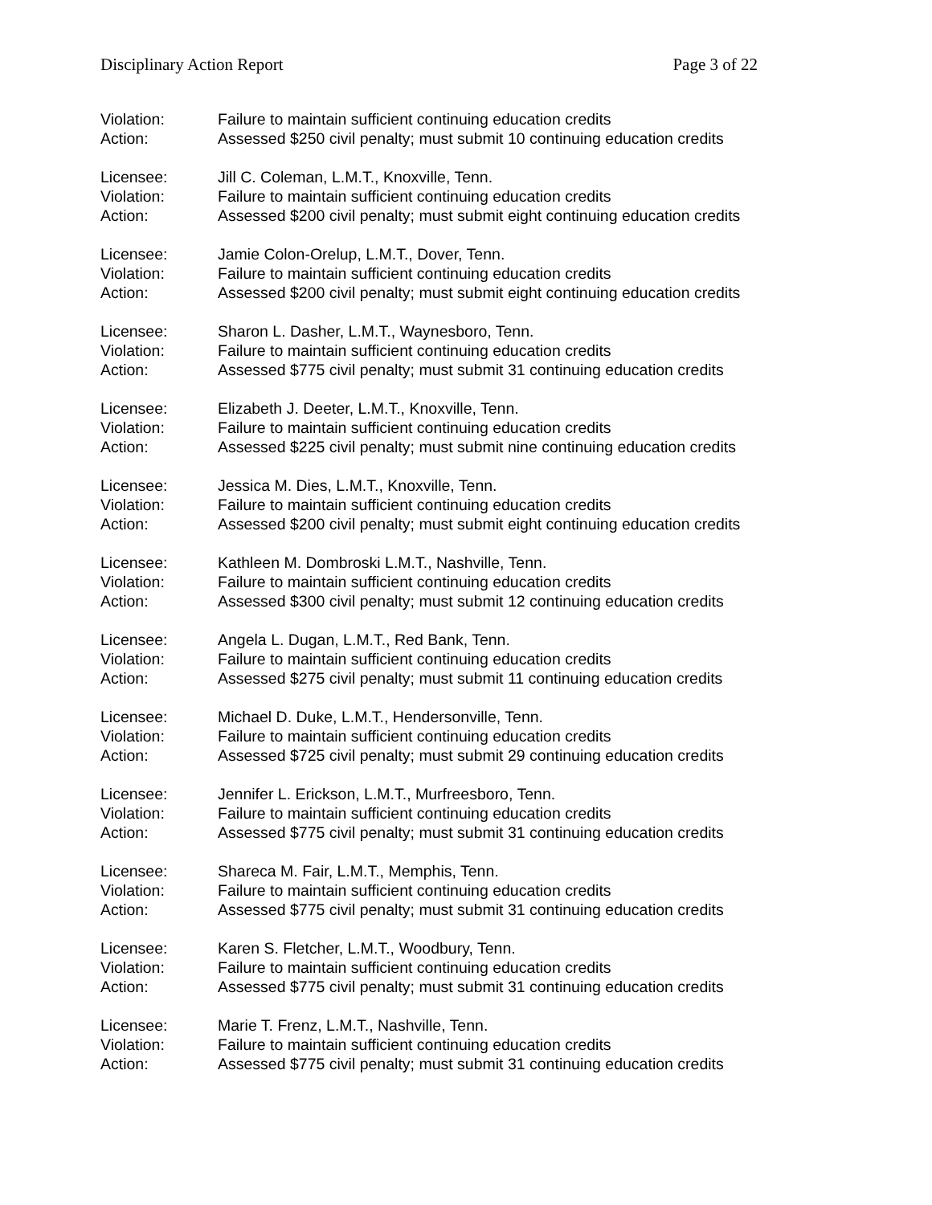Disciplinary Action Report Page 3 of 22
Violation: Failure to maintain sufficient continuing education credits
Action: Assessed $250 civil penalty; must submit 10 continuing education credits
Licensee: Jill C. Coleman, L.M.T., Knoxville, Tenn.
Violation: Failure to maintain sufficient continuing education credits
Action: Assessed $200 civil penalty; must submit eight continuing education credits
Licensee: Jamie Colon-Orelup, L.M.T., Dover, Tenn.
Violation: Failure to maintain sufficient continuing education credits
Action: Assessed $200 civil penalty; must submit eight continuing education credits
Licensee: Sharon L. Dasher, L.M.T., Waynesboro, Tenn.
Violation: Failure to maintain sufficient continuing education credits
Action: Assessed $775 civil penalty; must submit 31 continuing education credits
Licensee: Elizabeth J. Deeter, L.M.T., Knoxville, Tenn.
Violation: Failure to maintain sufficient continuing education credits
Action: Assessed $225 civil penalty; must submit nine continuing education credits
Licensee: Jessica M. Dies, L.M.T., Knoxville, Tenn.
Violation: Failure to maintain sufficient continuing education credits
Action: Assessed $200 civil penalty; must submit eight continuing education credits
Licensee: Kathleen M. Dombroski L.M.T., Nashville, Tenn.
Violation: Failure to maintain sufficient continuing education credits
Action: Assessed $300 civil penalty; must submit 12 continuing education credits
Licensee: Angela L. Dugan, L.M.T., Red Bank, Tenn.
Violation: Failure to maintain sufficient continuing education credits
Action: Assessed $275 civil penalty; must submit 11 continuing education credits
Licensee: Michael D. Duke, L.M.T., Hendersonville, Tenn.
Violation: Failure to maintain sufficient continuing education credits
Action: Assessed $725 civil penalty; must submit 29 continuing education credits
Licensee: Jennifer L. Erickson, L.M.T., Murfreesboro, Tenn.
Violation: Failure to maintain sufficient continuing education credits
Action: Assessed $775 civil penalty; must submit 31 continuing education credits
Licensee: Shareca M. Fair, L.M.T., Memphis, Tenn.
Violation: Failure to maintain sufficient continuing education credits
Action: Assessed $775 civil penalty; must submit 31 continuing education credits
Licensee: Karen S. Fletcher, L.M.T., Woodbury, Tenn.
Violation: Failure to maintain sufficient continuing education credits
Action: Assessed $775 civil penalty; must submit 31 continuing education credits
Licensee: Marie T. Frenz, L.M.T., Nashville, Tenn.
Violation: Failure to maintain sufficient continuing education credits
Action: Assessed $775 civil penalty; must submit 31 continuing education credits